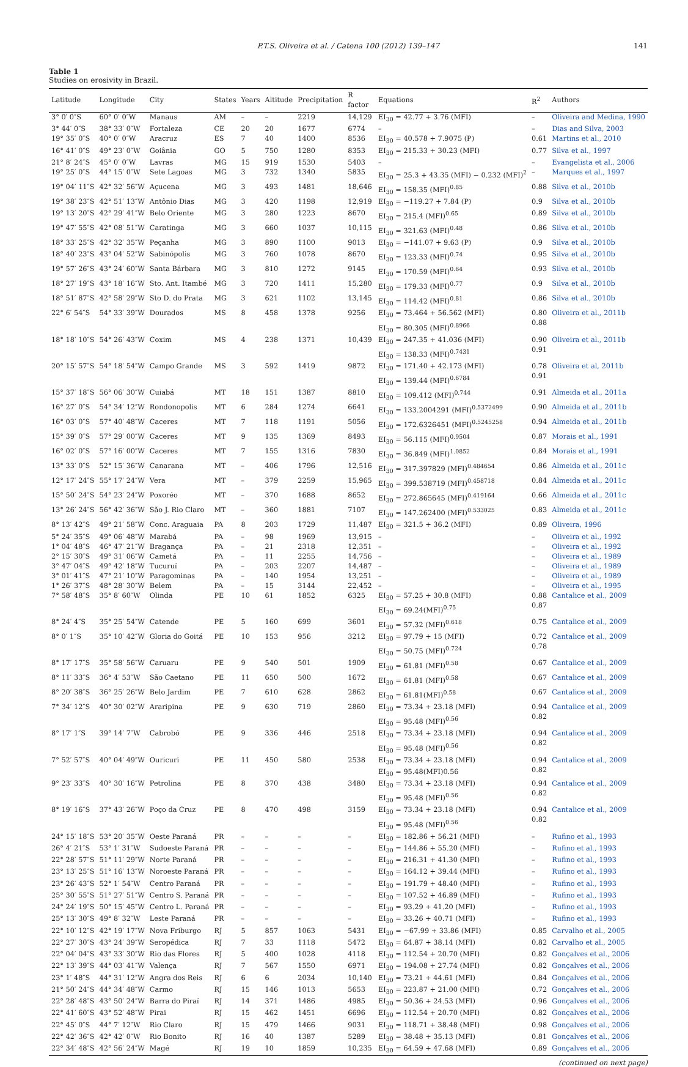P.T.S. Oliveira et al. / Catena 100 (2012) 139–147
141
Table 1
Studies on erosivity in Brazil.
| Latitude | Longitude | City | States | Years | Altitude | Precipitation | R factor | Equations | R<sup>2</sup> | Authors |
| --- | --- | --- | --- | --- | --- | --- | --- | --- | --- | --- |
| 3° 0′ 0″S | 60° 0′ 0″W | Manaus | AM | – | – | 2219 | 14,129 | EI<sub>30</sub> = 42.77 + 3.76 (MFI) | – | Oliveira and Medina, 1990 |
| 3° 44′ 0″S | 38° 33′ 0″W | Fortaleza | CE | 20 | 20 | 1677 | 6774 | – | – | Dias and Silva, 2003 |
| 19° 35′ 0″S | 40° 0′ 0″W | Aracruz | ES | 7 | 40 | 1400 | 8536 | EI<sub>30</sub> = 40.578 + 7.9075 (P) | 0.61 | Martins et al., 2010 |
| 16° 41′ 0″S | 49° 23′ 0″W | Goiânia | GO | 5 | 750 | 1280 | 8353 | EI<sub>30</sub> = 215.33 + 30.23 (MFI) | 0.77 | Silva et al., 1997 |
| 21° 8′ 24″S | 45° 0′ 0″W | Lavras | MG | 15 | 919 | 1530 | 5403 | – | – | Evangelista et al., 2006 |
| 19° 25′ 0″S | 44° 15′ 0″W | Sete Lagoas | MG | 3 | 732 | 1340 | 5835 | EI<sub>30</sub> = 25.3 + 43.35 (MFI) − 0.232 (MFI)<sup>2</sup> | – | Marques et al., 1997 |
| 19° 04′ 11″S | 42° 32′ 56″W | Açucena | MG | 3 | 493 | 1481 | 18,646 | EI<sub>30</sub> = 158.35 (MFI)<sup>0.85</sup> | 0.88 | Silva et al., 2010b |
| 19° 38′ 23″S | 42° 51′ 13″W | Antônio Dias | MG | 3 | 420 | 1198 | 12,919 | EI<sub>30</sub> = −119.27 + 7.84 (P) | 0.9 | Silva et al., 2010b |
| 19° 13′ 20″S | 42° 29′ 41″W | Belo Oriente | MG | 3 | 280 | 1223 | 8670 | EI<sub>30</sub> = 215.4 (MFI)<sup>0.65</sup> | 0.89 | Silva et al., 2010b |
| 19° 47′ 55″S | 42° 08′ 51″W | Caratinga | MG | 3 | 660 | 1037 | 10,115 | EI<sub>30</sub> = 321.63 (MFI)<sup>0.48</sup> | 0.86 | Silva et al., 2010b |
| 18° 33′ 25″S | 42° 32′ 35″W | Peçanha | MG | 3 | 890 | 1100 | 9013 | EI<sub>30</sub> = −141.07 + 9.63 (P) | 0.9 | Silva et al., 2010b |
| 18° 40′ 23″S | 43° 04′ 52″W | Sabinópolis | MG | 3 | 760 | 1078 | 8670 | EI<sub>30</sub> = 123.33 (MFI)<sup>0.74</sup> | 0.95 | Silva et al., 2010b |
| 19° 57′ 26″S | 43° 24′ 60″W | Santa Bárbara | MG | 3 | 810 | 1272 | 9145 | EI<sub>30</sub> = 170.59 (MFI)<sup>0.64</sup> | 0.93 | Silva et al., 2010b |
| 18° 27′ 19″S | 43° 18′ 16″W | Sto. Ant. Itambé | MG | 3 | 720 | 1411 | 15,280 | EI<sub>30</sub> = 179.33 (MFI)<sup>0.77</sup> | 0.9 | Silva et al., 2010b |
| 18° 51′ 87″S | 42° 58′ 29″W | Sto D. do Prata | MG | 3 | 621 | 1102 | 13,145 | EI<sub>30</sub> = 114.42 (MFI)<sup>0.81</sup> | 0.86 | Silva et al., 2010b |
| 22° 6′ 54″S | 54° 33′ 39″W | Dourados | MS | 8 | 458 | 1378 | 9256 | EI<sub>30</sub> = 73.464 + 56.562 (MFI) EI<sub>30</sub> = 80.305 (MFI)<sup>0.8966</sup> | 0.80 0.88 | Oliveira et al., 2011b |
| 18° 18′ 10″S | 54° 26′ 43″W | Coxim | MS | 4 | 238 | 1371 | 10,439 | EI<sub>30</sub> = 247.35 + 41.036 (MFI) EI<sub>30</sub> = 138.33 (MFI)<sup>0.7431</sup> | 0.90 0.91 | Oliveira et al., 2011b |
| 20° 15′ 57″S | 54° 18′ 54″W | Campo Grande | MS | 3 | 592 | 1419 | 9872 | EI<sub>30</sub> = 171.40 + 42.173 (MFI) EI<sub>30</sub> = 139.44 (MFI)<sup>0.6784</sup> | 0.78 0.91 | Oliveira et al, 2011b |
| 15° 37′ 18″S | 56° 06′ 30″W | Cuiabá | MT | 18 | 151 | 1387 | 8810 | EI<sub>30</sub> = 109.412 (MFI)<sup>0.744</sup> | 0.91 | Almeida et al., 2011a |
| 16° 27′ 0″S | 54° 34′ 12″W | Rondonopolis | MT | 6 | 284 | 1274 | 6641 | EI<sub>30</sub> = 133.2004291 (MFI)<sup>0.5372499</sup> | 0.90 | Almeida et al., 2011b |
| 16° 03′ 0″S | 57° 40′ 48″W | Caceres | MT | 7 | 118 | 1191 | 5056 | EI<sub>30</sub> = 172.6326451 (MFI)<sup>0.5245258</sup> | 0.94 | Almeida et al., 2011b |
| 15° 39′ 0″S | 57° 29′ 00″W | Caceres | MT | 9 | 135 | 1369 | 8493 | EI<sub>30</sub> = 56.115 (MFI)<sup>0.9504</sup> | 0.87 | Morais et al., 1991 |
| 16° 02′ 0″S | 57° 16′ 00″W | Caceres | MT | 7 | 155 | 1316 | 7830 | EI<sub>30</sub> = 36.849 (MFI)<sup>1.0852</sup> | 0.84 | Morais et al., 1991 |
| 13° 33′ 0″S | 52° 15′ 36″W | Canarana | MT | – | 406 | 1796 | 12,516 | EI<sub>30</sub> = 317.397829 (MFI)<sup>0.484654</sup> | 0.86 | Almeida et al., 2011c |
| 12° 17′ 24″S | 55° 17′ 24″W | Vera | MT | – | 379 | 2259 | 15,965 | EI<sub>30</sub> = 399.538719 (MFI)<sup>0.458718</sup> | 0.84 | Almeida et al., 2011c |
| 15° 50′ 24″S | 54° 23′ 24″W | Poxoréo | MT | – | 370 | 1688 | 8652 | EI<sub>30</sub> = 272.865645 (MFI)<sup>0.419164</sup> | 0.66 | Almeida et al., 2011c |
| 13° 26′ 24″S | 56° 42′ 36″W | São J. Rio Claro | MT | – | 360 | 1881 | 7107 | EI<sub>30</sub> = 147.262400 (MFI)<sup>0.533025</sup> | 0.83 | Almeida et al., 2011c |
| 8° 13′ 42″S | 49° 21′ 58″W | Conc. Araguaia | PA | 8 | 203 | 1729 | 11,487 | EI<sub>30</sub> = 321.5 + 36.2 (MFI) | 0.89 | Oliveira, 1996 |
| 5° 24′ 35″S | 49° 06′ 48″W | Marabá | PA | – | 98 | 1969 | 13,915 | – | – | Oliveira et al., 1992 |
| 1° 04′ 48″S | 46° 47′ 21″W | Bragança | PA | – | 21 | 2318 | 12,351 | – | – | Oliveira et al., 1992 |
| 2° 15′ 30″S | 49° 31′ 06″W | Cametá | PA | – | 11 | 2255 | 14,756 | – | – | Oliveira et al., 1989 |
| 3° 47′ 04″S | 49° 42′ 18″W | Tucuruí | PA | – | 203 | 2207 | 14,487 | – | – | Oliveira et al., 1989 |
| 3° 01′ 41″S | 47° 21′ 10″W | Paragominas | PA | – | 140 | 1954 | 13,251 | – | – | Oliveira et al., 1989 |
| 1° 26′ 37″S | 48° 28′ 30″W | Belem | PA | – | 15 | 3144 | 22,452 | – | – | Oliveira et al., 1995 |
| 7° 58′ 48″S | 35° 8′ 60″W | Olinda | PE | 10 | 61 | 1852 | 6325 | EI<sub>30</sub> = 57.25 + 30.8 (MFI) EI<sub>30</sub> = 69.24(MFI)<sup>0.75</sup> | 0.88 0.87 | Cantalice et al., 2009 |
| 8° 24′ 4″S | 35° 25′ 54″W | Catende | PE | 5 | 160 | 699 | 3601 | EI<sub>30</sub> = 57.32 (MFI)<sup>0.618</sup> | 0.75 | Cantalice et al., 2009 |
| 8° 0′ 1″S | 35° 10′ 42″W | Gloria do Goitá | PE | 10 | 153 | 956 | 3212 | EI<sub>30</sub> = 97.79 + 15 (MFI) EI<sub>30</sub> = 50.75 (MFI)<sup>0.724</sup> | 0.72 0.78 | Cantalice et al., 2009 |
| 8° 17′ 17″S | 35° 58′ 56″W | Caruaru | PE | 9 | 540 | 501 | 1909 | EI<sub>30</sub> = 61.81 (MFI)<sup>0.58</sup> | 0.67 | Cantalice et al., 2009 |
| 8° 11′ 33″S | 36° 4′ 53″W | São Caetano | PE | 11 | 650 | 500 | 1672 | EI<sub>30</sub> = 61.81 (MFI)<sup>0.58</sup> | 0.67 | Cantalice et al., 2009 |
| 8° 20′ 38″S | 36° 25′ 26″W | Belo Jardim | PE | 7 | 610 | 628 | 2862 | EI<sub>30</sub> = 61.81(MFI)<sup>0.58</sup> | 0.67 | Cantalice et al., 2009 |
| 7° 34′ 12″S | 40° 30′ 02″W | Araripina | PE | 9 | 630 | 719 | 2860 | EI<sub>30</sub> = 73.34 + 23.18 (MFI) EI<sub>30</sub> = 95.48 (MFI)<sup>0.56</sup> | 0.94 0.82 | Cantalice et al., 2009 |
| 8° 17′ 1″S | 39° 14′ 7″W | Cabrobó | PE | 9 | 336 | 446 | 2518 | EI<sub>30</sub> = 73.34 + 23.18 (MFI) EI<sub>30</sub> = 95.48 (MFI)<sup>0.56</sup> | 0.94 0.82 | Cantalice et al., 2009 |
| 7° 52′ 57″S | 40° 04′ 49″W | Ouricuri | PE | 11 | 450 | 580 | 2538 | EI<sub>30</sub> = 73.34 + 23.18 (MFI) EI<sub>30</sub> = 95.48(MFI)0.56 | 0.94 0.82 | Cantalice et al., 2009 |
| 9° 23′ 33″S | 40° 30′ 16″W | Petrolina | PE | 8 | 370 | 438 | 3480 | EI<sub>30</sub> = 73.34 + 23.18 (MFI) EI<sub>30</sub> = 95.48 (MFI)<sup>0.56</sup> | 0.94 0.82 | Cantalice et al., 2009 |
| 8° 19′ 16″S | 37° 43′ 26″W | Poço da Cruz | PE | 8 | 470 | 498 | 3159 | EI<sub>30</sub> = 73.34 + 23.18 (MFI) EI<sub>30</sub> = 95.48 (MFI)<sup>0.56</sup> | 0.94 0.82 | Cantalice et al., 2009 |
| 24° 15′ 18″S | 53° 20′ 35″W | Oeste Paraná | PR | – | – | – | – | EI<sub>30</sub> = 182.86 + 56.21 (MFI) | – | Rufino et al., 1993 |
| 26° 4′ 21″S | 53° 1′ 31″W | Sudoeste Paraná | PR | – | – | – | – | EI<sub>30</sub> = 144.86 + 55.20 (MFI) | – | Rufino et al., 1993 |
| 22° 28′ 57″S | 51° 11′ 29″W | Norte Paraná | PR | – | – | – | – | EI<sub>30</sub> = 216.31 + 41.30 (MFI) | – | Rufino et al., 1993 |
| 23° 13′ 25″S | 51° 16′ 13″W | Noroeste Paraná | PR | – | – | – | – | EI<sub>30</sub> = 164.12 + 39.44 (MFI) | – | Rufino et al., 1993 |
| 23° 26′ 43″S | 52° 1′ 54″W | Centro Paraná | PR | – | – | – | – | EI<sub>30</sub> = 191.79 + 48.40 (MFI) | – | Rufino et al., 1993 |
| 25° 30′ 55″S | 51° 27′ 51″W | Centro S. Paraná | PR | – | – | – | – | EI<sub>30</sub> = 107.52 + 46.89 (MFI) | – | Rufino et al., 1993 |
| 24° 24′ 19″S | 50° 15′ 45″W | Centro L. Paraná | PR | – | – | – | – | EI<sub>30</sub> = 93.29 + 41.20 (MFI) | – | Rufino et al., 1993 |
| 25° 13′ 30″S | 49° 8′ 32″W | Leste Paraná | PR | – | – | – | – | EI<sub>30</sub> = 33.26 + 40.71 (MFI) | – | Rufino et al., 1993 |
| 22° 10′ 12″S | 42° 19′ 17″W | Nova Friburgo | RJ | 5 | 857 | 1063 | 5431 | EI<sub>30</sub> = −67.99 + 33.86 (MFI) | 0.85 | Carvalho et al., 2005 |
| 22° 27′ 30″S | 43° 24′ 39″W | Seropédica | RJ | 7 | 33 | 1118 | 5472 | EI<sub>30</sub> = 64.87 + 38.14 (MFI) | 0.82 | Carvalho et al., 2005 |
| 22° 04′ 04″S | 43° 33′ 30″W | Rio das Flores | RJ | 5 | 400 | 1028 | 4118 | EI<sub>30</sub> = 112.54 + 20.70 (MFI) | 0.82 | Gonçalves et al., 2006 |
| 22° 13′ 39″S | 44° 03′ 41″W | Valença | RJ | 7 | 567 | 1550 | 6971 | EI<sub>30</sub> = 194.08 + 27.74 (MFI) | 0.82 | Gonçalves et al., 2006 |
| 23° 1′ 48″S | 44° 31′ 12″W | Angra dos Reis | RJ | 6 | 6 | 2034 | 10,140 | EI<sub>30</sub> = 73.21 + 44.61 (MFI) | 0.84 | Gonçalves et al., 2006 |
| 21° 50′ 24″S | 44° 34′ 48″W | Carmo | RJ | 15 | 146 | 1013 | 5653 | EI<sub>30</sub> = 223.87 + 21.00 (MFI) | 0.72 | Gonçalves et al., 2006 |
| 22° 28′ 48″S | 43° 50′ 24″W | Barra do Piraí | RJ | 14 | 371 | 1486 | 4985 | EI<sub>30</sub> = 50.36 + 24.53 (MFI) | 0.96 | Gonçalves et al., 2006 |
| 22° 41′ 60″S | 43° 52′ 48″W | Pirai | RJ | 15 | 462 | 1451 | 6696 | EI<sub>30</sub> = 112.54 + 20.70 (MFI) | 0.82 | Gonçalves et al., 2006 |
| 22° 45′ 0″S | 44° 7′ 12″W | Rio Claro | RJ | 15 | 479 | 1466 | 9031 | EI<sub>30</sub> = 118.71 + 38.48 (MFI) | 0.98 | Gonçalves et al., 2006 |
| 22° 42′ 36″S | 42° 42′ 0″W | Rio Bonito | RJ | 16 | 40 | 1387 | 5289 | EI<sub>30</sub> = 38.48 + 35.13 (MFI) | 0.81 | Gonçalves et al., 2006 |
| 22° 34′ 48″S | 42° 56′ 24″W | Magé | RJ | 19 | 10 | 1859 | 10,235 | EI<sub>30</sub> = 64.59 + 47.68 (MFI) | 0.89 | Gonçalves et al., 2006 |
(continued on next page)